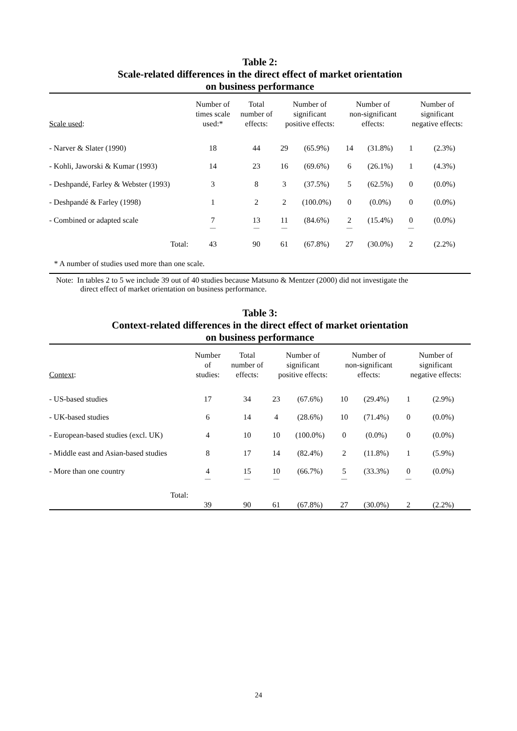Table 2:
Scale-related differences in the direct effect of market orientation
on business performance
| Scale used : | Number of times scale used:* | Total number of effects: | Number of significant positive effects: | | Number of non-significant effects: | | Number of significant negative effects: | |
| --- | --- | --- | --- | --- | --- | --- | --- | --- |
| - Narver & Slater (1990) | 18 | 44 | 29 | (65.9%) | 14 | (31.8%) | 1 | (2.3%) |
| - Kohli, Jaworski & Kumar (1993) | 14 | 23 | 16 | (69.6%) | 6 | (26.1%) | 1 | (4.3%) |
| - Deshpandé, Farley & Webster (1993) | 3 | 8 | 3 | (37.5%) | 5 | (62.5%) | 0 | (0.0%) |
| - Deshpandé & Farley (1998) | 1 | 2 | 2 | (100.0%) | 0 | (0.0%) | 0 | (0.0%) |
| - Combined or adapted scale | 7 | 13 | 11 | (84.6%) | 2 | (15.4%) | 0 | (0.0%) |
| | — | — | — | | — | | — | |
| Total: | 43 | 90 | 61 | (67.8%) | 27 | (30.0%) | 2 | (2.2%) |
| * A number of studies used more than one scale. | | | | | | | | |
Note: In tables 2 to 5 we include 39 out of 40 studies because Matsuno & Mentzer (2000) did not investigate the
direct effect of market orientation on business performance.
Table 3:
Context-related differences in the direct effect of market orientation
on business performance
| Context : | Number of studies: | Total number of effects: | Number of significant positive effects: | | Number of non-significant effects: | | Number of significant negative effects: | |
| --- | --- | --- | --- | --- | --- | --- | --- | --- |
| - US-based studies | 17 | 34 | 23 | (67.6%) | 10 | (29.4%) | 1 | (2.9%) |
| - UK-based studies | 6 | 14 | 4 | (28.6%) | 10 | (71.4%) | 0 | (0.0%) |
| - European-based studies (excl. UK) | 4 | 10 | 10 | (100.0%) | 0 | (0.0%) | 0 | (0.0%) |
| - Middle east and Asian-based studies | 8 | 17 | 14 | (82.4%) | 2 | (11.8%) | 1 | (5.9%) |
| - More than one country | 4 | 15 | 10 | (66.7%) | 5 | (33.3%) | 0 | (0.0%) |
| | — | — | — | | — | | — | |
| Total: | 39 | 90 | 61 | (67.8%) | 27 | (30.0%) | 2 | (2.2%) |
24